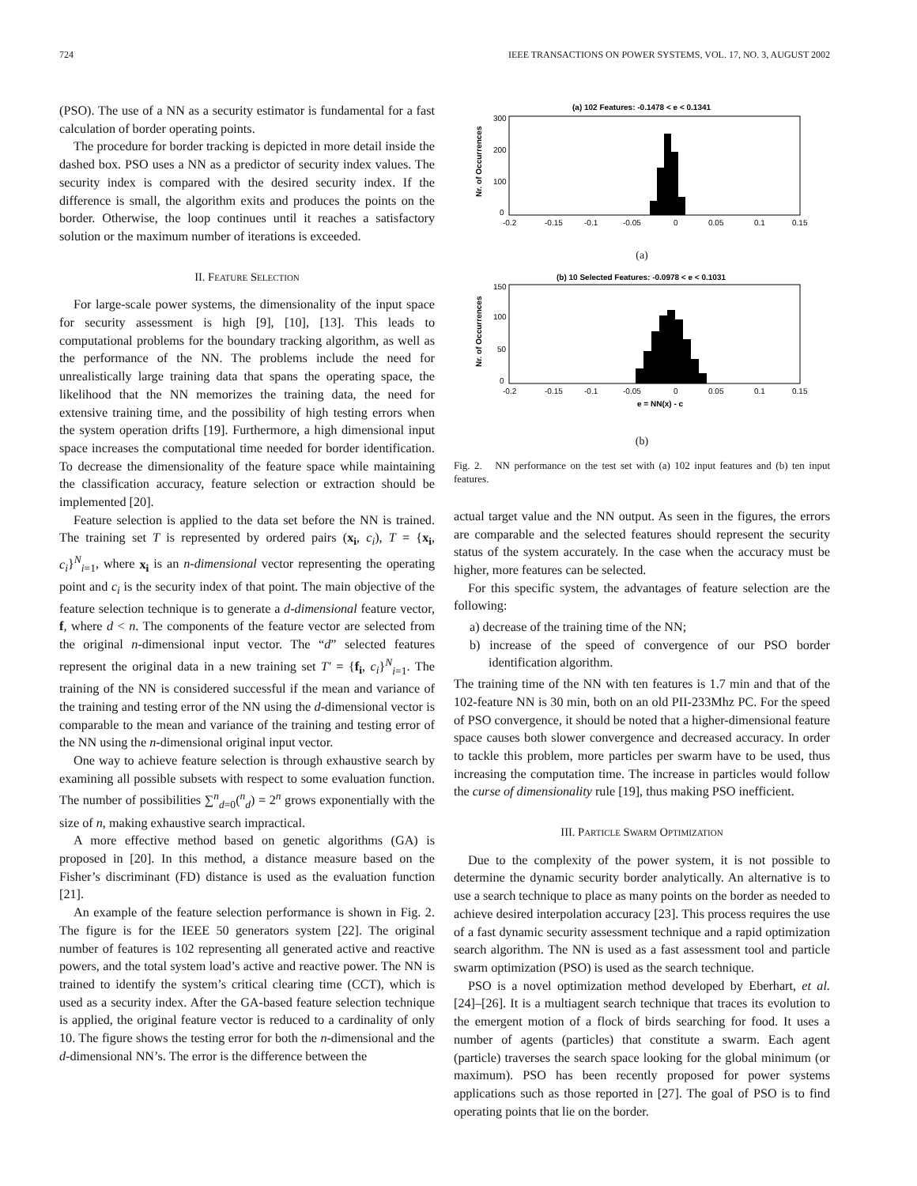724 IEEE TRANSACTIONS ON POWER SYSTEMS, VOL. 17, NO. 3, AUGUST 2002
(PSO). The use of a NN as a security estimator is fundamental for a fast calculation of border operating points.
The procedure for border tracking is depicted in more detail inside the dashed box. PSO uses a NN as a predictor of security index values. The security index is compared with the desired security index. If the difference is small, the algorithm exits and produces the points on the border. Otherwise, the loop continues until it reaches a satisfactory solution or the maximum number of iterations is exceeded.
II. FEATURE SELECTION
For large-scale power systems, the dimensionality of the input space for security assessment is high [9], [10], [13]. This leads to computational problems for the boundary tracking algorithm, as well as the performance of the NN. The problems include the need for unrealistically large training data that spans the operating space, the likelihood that the NN memorizes the training data, the need for extensive training time, and the possibility of high testing errors when the system operation drifts [19]. Furthermore, a high dimensional input space increases the computational time needed for border identification. To decrease the dimensionality of the feature space while maintaining the classification accuracy, feature selection or extraction should be implemented [20].
Feature selection is applied to the data set before the NN is trained. The training set T is represented by ordered pairs (x<sub>i</sub>, c<sub>i</sub>), T = {x<sub>i</sub>, c<sub>i</sub>}<sup>N</sup><sub>i=1</sub>, where x<sub>i</sub> is an n-dimensional vector representing the operating point and c<sub>i</sub> is the security index of that point. The main objective of the feature selection technique is to generate a d-dimensional feature vector, f, where d < n. The components of the feature vector are selected from the original n-dimensional input vector. The “d” selected features represent the original data in a new training set T′ = {f<sub>i</sub>, c<sub>i</sub>}<sup>N</sup><sub>i=1</sub>. The training of the NN is considered successful if the mean and variance of the training and testing error of the NN using the d-dimensional vector is comparable to the mean and variance of the training and testing error of the NN using the n-dimensional original input vector.
One way to achieve feature selection is through exhaustive search by examining all possible subsets with respect to some evaluation function. The number of possibilities ∑<sup>n</sup><sub>d=0</sub>(<sup>n</sup><sub>d</sub>) = 2<sup>n</sup> grows exponentially with the size of n, making exhaustive search impractical.
A more effective method based on genetic algorithms (GA) is proposed in [20]. In this method, a distance measure based on the Fisher’s discriminant (FD) distance is used as the evaluation function [21].
An example of the feature selection performance is shown in Fig. 2. The figure is for the IEEE 50 generators system [22]. The original number of features is 102 representing all generated active and reactive powers, and the total system load’s active and reactive power. The NN is trained to identify the system’s critical clearing time (CCT), which is used as a security index. After the GA-based feature selection technique is applied, the original feature vector is reduced to a cardinality of only 10. The figure shows the testing error for both the n-dimensional and the d-dimensional NN’s. The error is the difference between the
(a) 102 Features: -0.1478 < e < 0.1341
Nr. of Occurrences
300
200
100
0
-0.2
-0.15
-0.1
-0.05
0
0.05
0.1
0.15
(a)
(b) 10 Selected Features: -0.0978 < e < 0.1031
Nr. of Occurrences
150
100
50
0
-0.2
-0.15
-0.1
-0.05
0
0.05
0.1
0.15
e = NN(x) - c
(b)
Fig. 2. NN performance on the test set with (a) 102 input features and (b) ten input features.
actual target value and the NN output. As seen in the figures, the errors are comparable and the selected features should represent the security status of the system accurately. In the case when the accuracy must be higher, more features can be selected.
For this specific system, the advantages of feature selection are the following:
a) decrease of the training time of the NN;
b) increase of the speed of convergence of our PSO border identification algorithm.
The training time of the NN with ten features is 1.7 min and that of the 102-feature NN is 30 min, both on an old PII-233Mhz PC. For the speed of PSO convergence, it should be noted that a higher-dimensional feature space causes both slower convergence and decreased accuracy. In order to tackle this problem, more particles per swarm have to be used, thus increasing the computation time. The increase in particles would follow the curse of dimensionality rule [19], thus making PSO inefficient.
III. PARTICLE SWARM OPTIMIZATION
Due to the complexity of the power system, it is not possible to determine the dynamic security border analytically. An alternative is to use a search technique to place as many points on the border as needed to achieve desired interpolation accuracy [23]. This process requires the use of a fast dynamic security assessment technique and a rapid optimization search algorithm. The NN is used as a fast assessment tool and particle swarm optimization (PSO) is used as the search technique.
PSO is a novel optimization method developed by Eberhart, et al. [24]–[26]. It is a multiagent search technique that traces its evolution to the emergent motion of a flock of birds searching for food. It uses a number of agents (particles) that constitute a swarm. Each agent (particle) traverses the search space looking for the global minimum (or maximum). PSO has been recently proposed for power systems applications such as those reported in [27]. The goal of PSO is to find operating points that lie on the border.